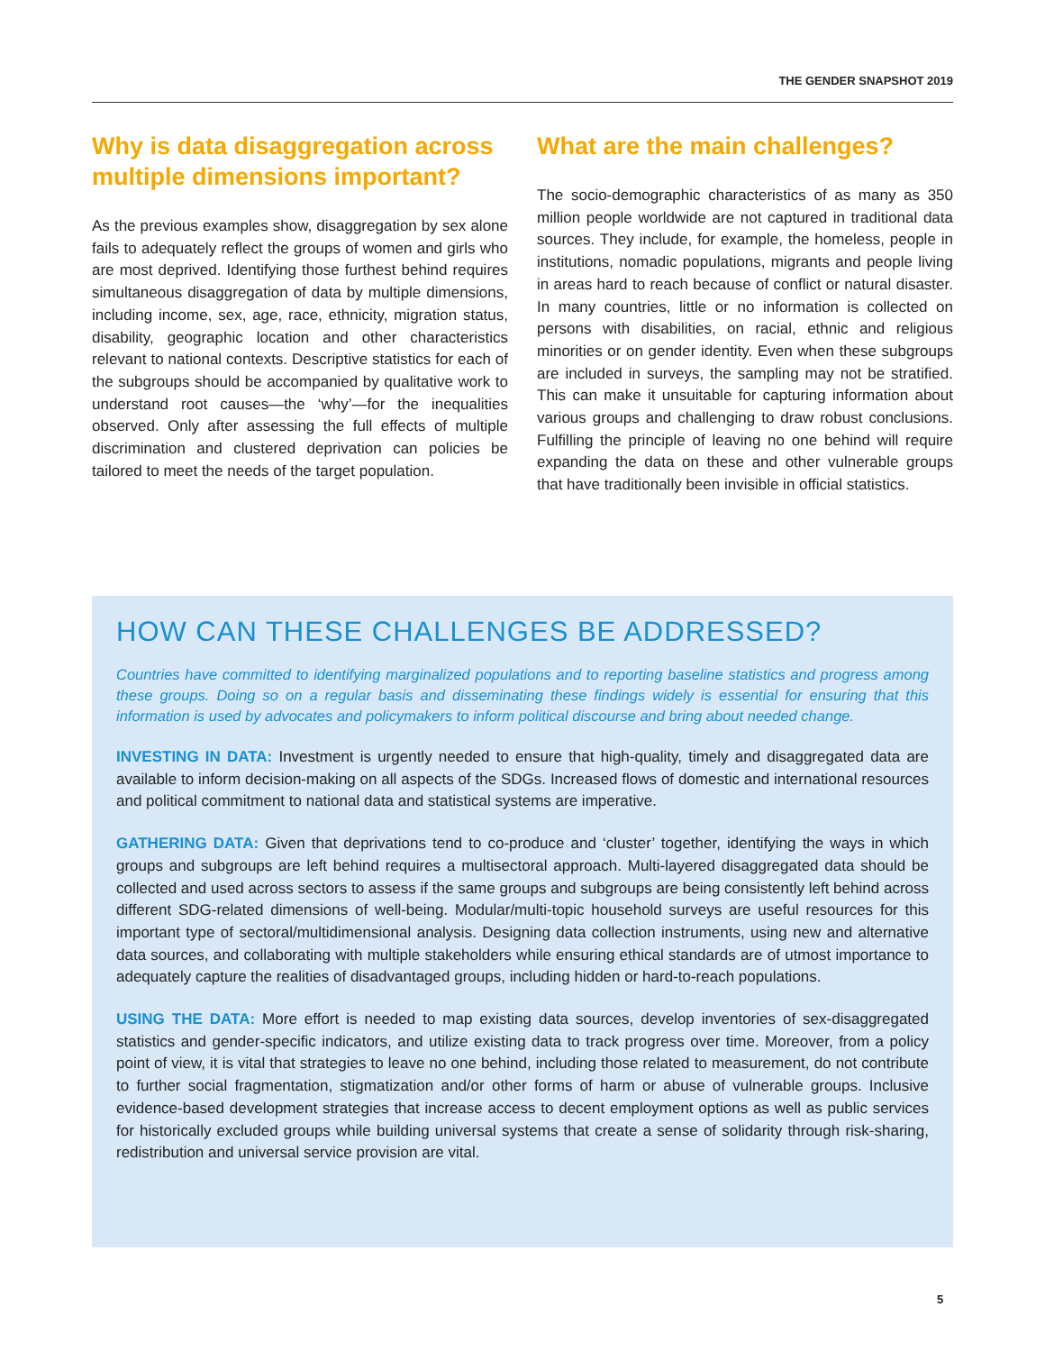THE GENDER SNAPSHOT 2019
Why is data disaggregation across multiple dimensions important?
As the previous examples show, disaggregation by sex alone fails to adequately reflect the groups of women and girls who are most deprived. Identifying those furthest behind requires simultaneous disaggregation of data by multiple dimensions, including income, sex, age, race, ethnicity, migration status, disability, geographic location and other characteristics relevant to national contexts. Descriptive statistics for each of the subgroups should be accompanied by qualitative work to understand root causes—the ‘why’—for the inequalities observed. Only after assessing the full effects of multiple discrimination and clustered deprivation can policies be tailored to meet the needs of the target population.
What are the main challenges?
The socio-demographic characteristics of as many as 350 million people worldwide are not captured in traditional data sources. They include, for example, the homeless, people in institutions, nomadic populations, migrants and people living in areas hard to reach because of conflict or natural disaster. In many countries, little or no information is collected on persons with disabilities, on racial, ethnic and religious minorities or on gender identity. Even when these subgroups are included in surveys, the sampling may not be stratified. This can make it unsuitable for capturing information about various groups and challenging to draw robust conclusions. Fulfilling the principle of leaving no one behind will require expanding the data on these and other vulnerable groups that have traditionally been invisible in official statistics.
HOW CAN THESE CHALLENGES BE ADDRESSED?
Countries have committed to identifying marginalized populations and to reporting baseline statistics and progress among these groups. Doing so on a regular basis and disseminating these findings widely is essential for ensuring that this information is used by advocates and policymakers to inform political discourse and bring about needed change.
INVESTING IN DATA: Investment is urgently needed to ensure that high-quality, timely and disaggregated data are available to inform decision-making on all aspects of the SDGs. Increased flows of domestic and international resources and political commitment to national data and statistical systems are imperative.
GATHERING DATA: Given that deprivations tend to co-produce and ‘cluster’ together, identifying the ways in which groups and subgroups are left behind requires a multisectoral approach. Multi-layered disaggregated data should be collected and used across sectors to assess if the same groups and subgroups are being consistently left behind across different SDG-related dimensions of well-being. Modular/multi-topic household surveys are useful resources for this important type of sectoral/multidimensional analysis. Designing data collection instruments, using new and alternative data sources, and collaborating with multiple stakeholders while ensuring ethical standards are of utmost importance to adequately capture the realities of disadvantaged groups, including hidden or hard-to-reach populations.
USING THE DATA: More effort is needed to map existing data sources, develop inventories of sex-disaggregated statistics and gender-specific indicators, and utilize existing data to track progress over time. Moreover, from a policy point of view, it is vital that strategies to leave no one behind, including those related to measurement, do not contribute to further social fragmentation, stigmatization and/or other forms of harm or abuse of vulnerable groups. Inclusive evidence-based development strategies that increase access to decent employment options as well as public services for historically excluded groups while building universal systems that create a sense of solidarity through risk-sharing, redistribution and universal service provision are vital.
5